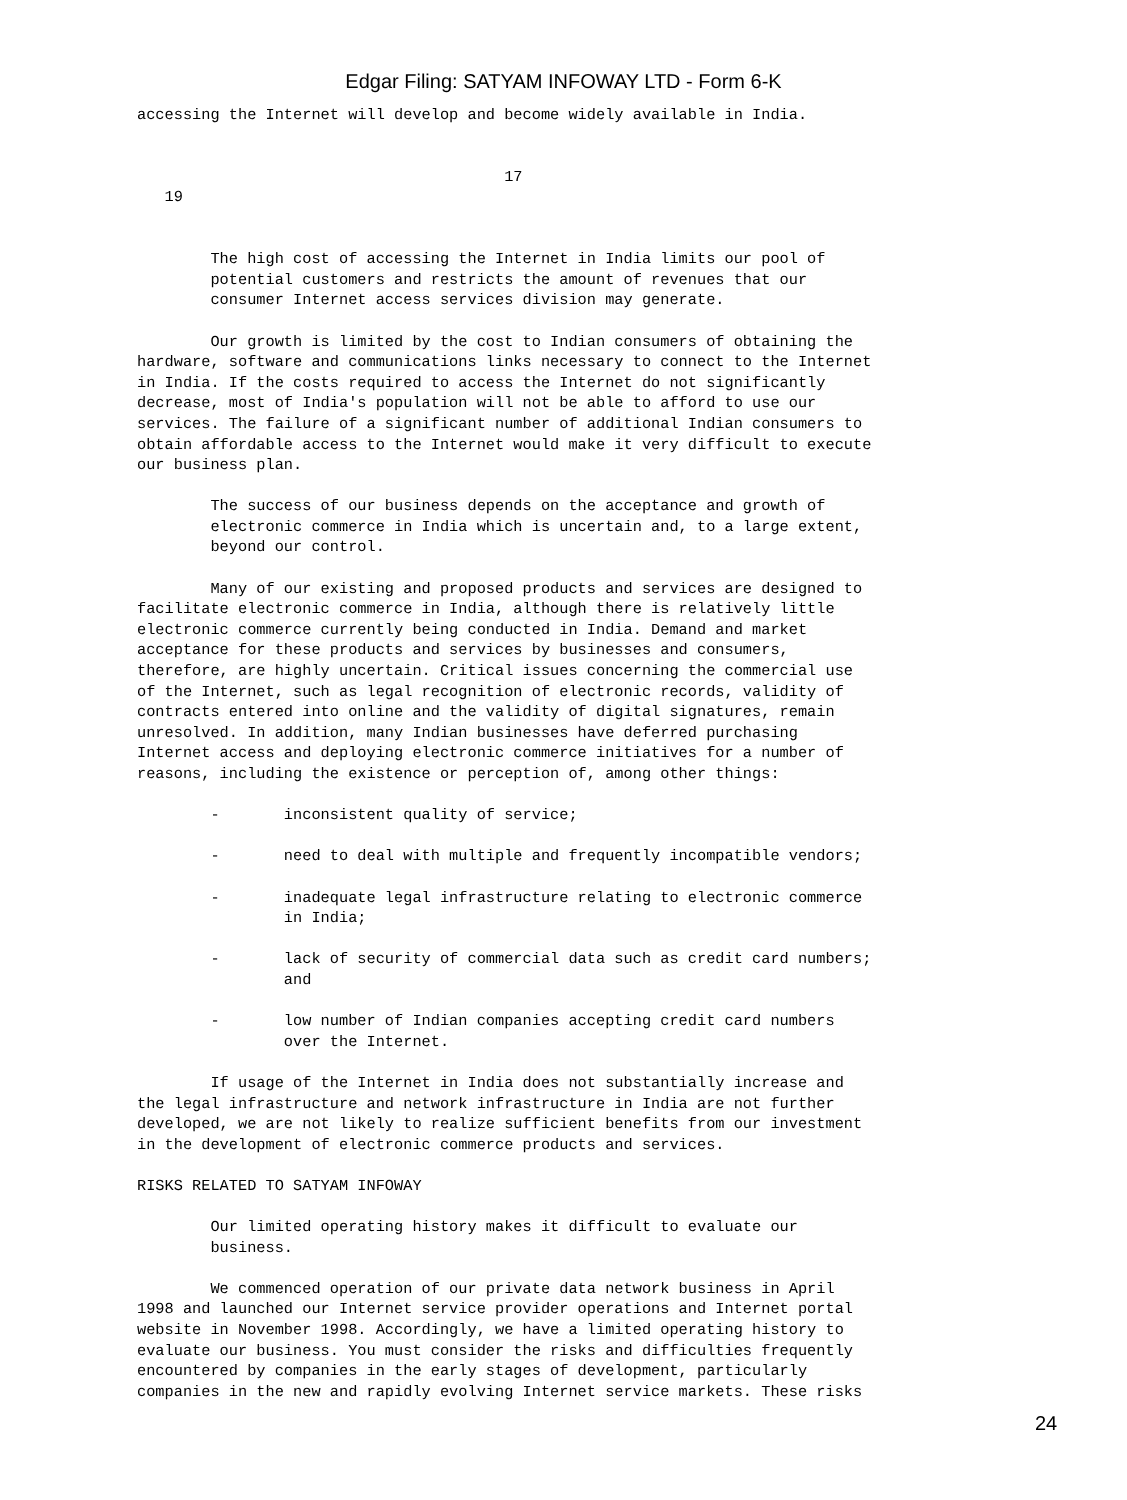Edgar Filing: SATYAM INFOWAY LTD - Form 6-K
accessing the Internet will develop and become widely available in India.


                                        17
   19


        The high cost of accessing the Internet in India limits our pool of
        potential customers and restricts the amount of revenues that our
        consumer Internet access services division may generate.

        Our growth is limited by the cost to Indian consumers of obtaining the
hardware, software and communications links necessary to connect to the Internet
in India. If the costs required to access the Internet do not significantly
decrease, most of India's population will not be able to afford to use our
services. The failure of a significant number of additional Indian consumers to
obtain affordable access to the Internet would make it very difficult to execute
our business plan.

        The success of our business depends on the acceptance and growth of
        electronic commerce in India which is uncertain and, to a large extent,
        beyond our control.

        Many of our existing and proposed products and services are designed to
facilitate electronic commerce in India, although there is relatively little
electronic commerce currently being conducted in India. Demand and market
acceptance for these products and services by businesses and consumers,
therefore, are highly uncertain. Critical issues concerning the commercial use
of the Internet, such as legal recognition of electronic records, validity of
contracts entered into online and the validity of digital signatures, remain
unresolved. In addition, many Indian businesses have deferred purchasing
Internet access and deploying electronic commerce initiatives for a number of
reasons, including the existence or perception of, among other things:

        -       inconsistent quality of service;

        -       need to deal with multiple and frequently incompatible vendors;

        -       inadequate legal infrastructure relating to electronic commerce
                in India;

        -       lack of security of commercial data such as credit card numbers;
                and

        -       low number of Indian companies accepting credit card numbers
                over the Internet.

        If usage of the Internet in India does not substantially increase and
the legal infrastructure and network infrastructure in India are not further
developed, we are not likely to realize sufficient benefits from our investment
in the development of electronic commerce products and services.

RISKS RELATED TO SATYAM INFOWAY

        Our limited operating history makes it difficult to evaluate our
        business.

        We commenced operation of our private data network business in April
1998 and launched our Internet service provider operations and Internet portal
website in November 1998. Accordingly, we have a limited operating history to
evaluate our business. You must consider the risks and difficulties frequently
encountered by companies in the early stages of development, particularly
companies in the new and rapidly evolving Internet service markets. These risks
24